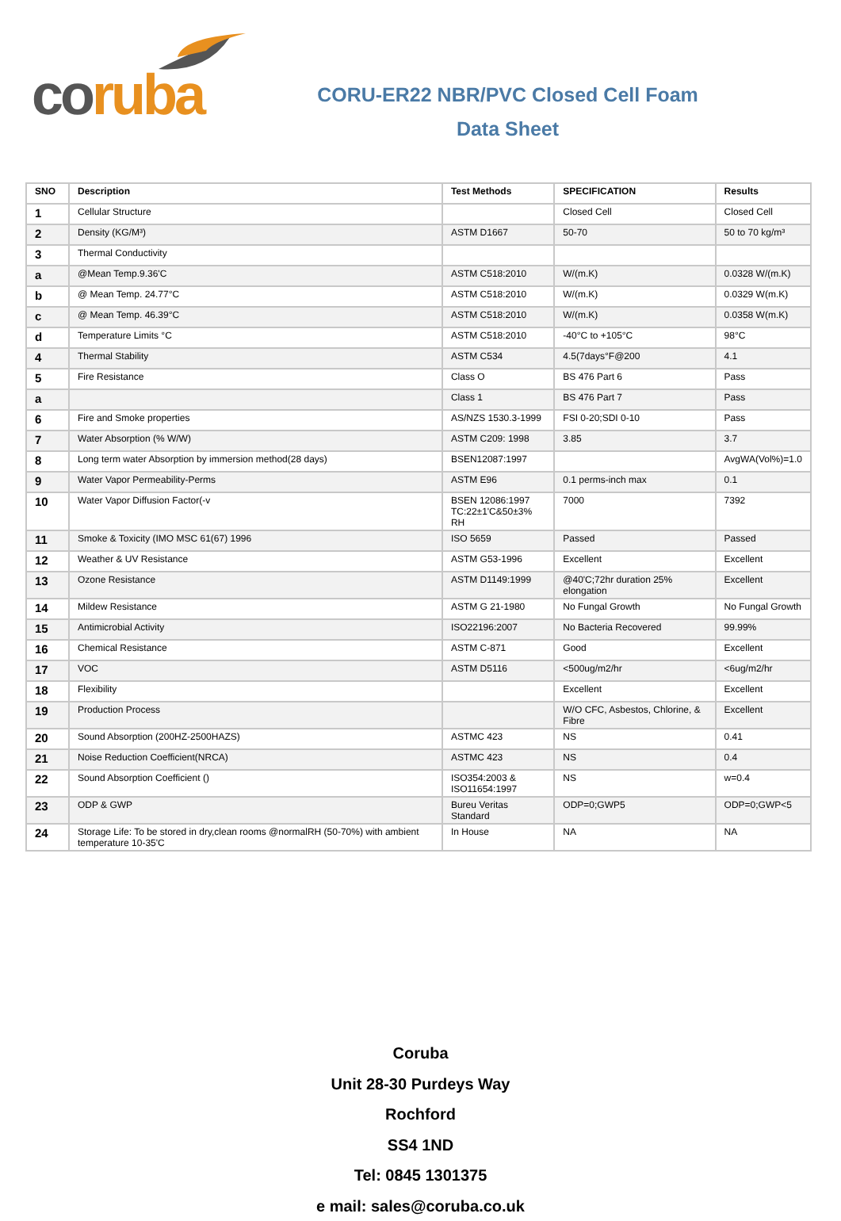co ruba
CORU-ER22 NBR/PVC Closed Cell Foam
Data Sheet
| SNO | Description | Test Methods | SPECIFICATION | Results |
| --- | --- | --- | --- | --- |
| 1 | Cellular Structure | | Closed Cell | Closed Cell |
| 2 | Density (KG/M³) | ASTM D1667 | 50-70 | 50 to 70 kg/m³ |
| 3 | Thermal Conductivity | | | |
| a | @Mean Temp.9.36'C | ASTM C518:2010 | W/(m.K) | 0.0328 W/(m.K) |
| b | @ Mean Temp. 24.77°C | ASTM C518:2010 | W/(m.K) | 0.0329 W(m.K) |
| c | @ Mean Temp. 46.39°C | ASTM C518:2010 | W/(m.K) | 0.0358 W(m.K) |
| d | Temperature Limits °C | ASTM C518:2010 | -40°C to +105°C | 98°C |
| 4 | Thermal Stability | ASTM C534 | 4.5(7days°F@200 | 4.1 |
| 5 | Fire Resistance | Class O | BS 476 Part 6 | Pass |
| a | | Class 1 | BS 476 Part 7 | Pass |
| 6 | Fire and Smoke properties | AS/NZS 1530.3-1999 | FSI 0-20;SDI 0-10 | Pass |
| 7 | Water Absorption (% W/W) | ASTM C209: 1998 | 3.85 | 3.7 |
| 8 | Long term water Absorption by immersion method(28 days) | BSEN12087:1997 | | AvgWA(Vol%)=1.0 |
| 9 | Water Vapor Permeability-Perms | ASTM E96 | 0.1 perms-inch max | 0.1 |
| 10 | Water Vapor Diffusion Factor(-v | BSEN 12086:1997 TC:22±1'C&50±3% RH | 7000 | 7392 |
| 11 | Smoke & Toxicity (IMO MSC 61(67) 1996 | ISO 5659 | Passed | Passed |
| 12 | Weather & UV Resistance | ASTM G53-1996 | Excellent | Excellent |
| 13 | Ozone Resistance | ASTM D1149:1999 | @40'C;72hr duration 25% elongation | Excellent |
| 14 | Mildew Resistance | ASTM G 21-1980 | No Fungal Growth | No Fungal Growth |
| 15 | Antimicrobial Activity | ISO22196:2007 | No Bacteria Recovered | 99.99% |
| 16 | Chemical Resistance | ASTM C-871 | Good | Excellent |
| 17 | VOC | ASTM D5116 | <500ug/m2/hr | <6ug/m2/hr |
| 18 | Flexibility | | Excellent | Excellent |
| 19 | Production Process | | W/O CFC, Asbestos, Chlorine, & Fibre | Excellent |
| 20 | Sound Absorption (200HZ-2500HAZS) | ASTMC 423 | NS | 0.41 |
| 21 | Noise Reduction Coefficient(NRCA) | ASTMC 423 | NS | 0.4 |
| 22 | Sound Absorption Coefficient () | ISO354:2003 & ISO11654:1997 | NS | w=0.4 |
| 23 | ODP & GWP | Bureu Veritas Standard | ODP=0;GWP5 | ODP=0;GWP<5 |
| 24 | Storage Life: To be stored in dry,clean rooms @normalRH (50-70%) with ambient temperature 10-35'C | In House | NA | NA |
Coruba
Unit 28-30 Purdeys Way
Rochford
SS4 1ND
Tel: 0845 1301375
e mail: sales@coruba.co.uk